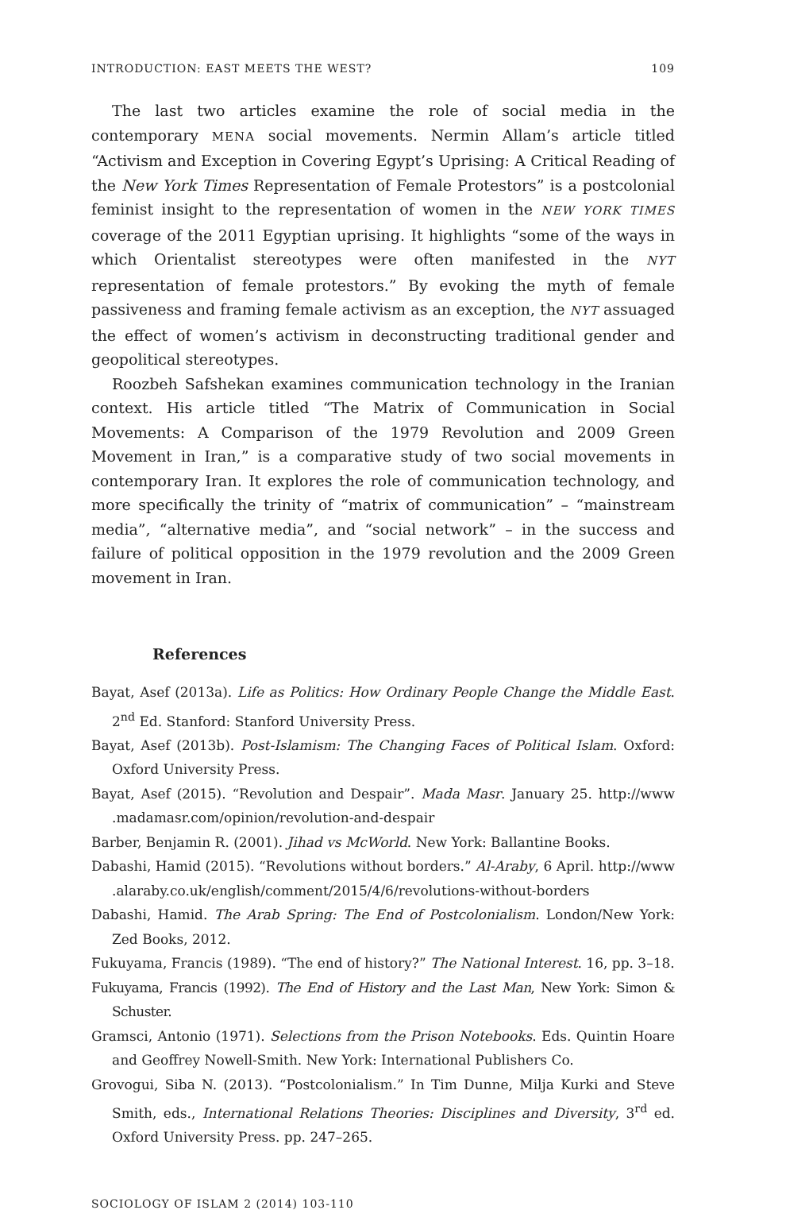INTRODUCTION: EAST MEETS THE WEST? 109
The last two articles examine the role of social media in the contemporary MENA social movements. Nermin Allam’s article titled “Activism and Exception in Covering Egypt’s Uprising: A Critical Reading of the New York Times Representation of Female Protestors” is a postcolonial feminist insight to the representation of women in the NEW YORK TIMES coverage of the 2011 Egyptian uprising. It highlights “some of the ways in which Orientalist stereotypes were often manifested in the NYT representation of female protestors.” By evoking the myth of female passiveness and framing female activism as an exception, the NYT assuaged the effect of women’s activism in deconstructing traditional gender and geopolitical stereotypes.
Roozbeh Safshekan examines communication technology in the Iranian context. His article titled “The Matrix of Communication in Social Movements: A Comparison of the 1979 Revolution and 2009 Green Movement in Iran,” is a comparative study of two social movements in contemporary Iran. It explores the role of communication technology, and more specifically the trinity of “matrix of communication” – “mainstream media”, “alternative media”, and “social network” – in the success and failure of political opposition in the 1979 revolution and the 2009 Green movement in Iran.
References
Bayat, Asef (2013a). Life as Politics: How Ordinary People Change the Middle East. 2<sup>nd</sup> Ed. Stanford: Stanford University Press.
Bayat, Asef (2013b). Post-Islamism: The Changing Faces of Political Islam. Oxford: Oxford University Press.
Bayat, Asef (2015). “Revolution and Despair”. Mada Masr. January 25. http://www .madamasr.com/opinion/revolution-and-despair
Barber, Benjamin R. (2001). Jihad vs McWorld. New York: Ballantine Books.
Dabashi, Hamid (2015). “Revolutions without borders.” Al-Araby, 6 April. http://www .alaraby.co.uk/english/comment/2015/4/6/revolutions-without-borders
Dabashi, Hamid. The Arab Spring: The End of Postcolonialism. London/New York: Zed Books, 2012.
Fukuyama, Francis (1989). “The end of history?” The National Interest. 16, pp. 3–18.
Fukuyama, Francis (1992). The End of History and the Last Man, New York: Simon & Schuster.
Gramsci, Antonio (1971). Selections from the Prison Notebooks. Eds. Quintin Hoare and Geoffrey Nowell-Smith. New York: International Publishers Co.
Grovogui, Siba N. (2013). “Postcolonialism.” In Tim Dunne, Milja Kurki and Steve Smith, eds., International Relations Theories: Disciplines and Diversity, 3<sup>rd</sup> ed. Oxford University Press. pp. 247–265.
SOCIOLOGY OF ISLAM 2 (2014) 103-110